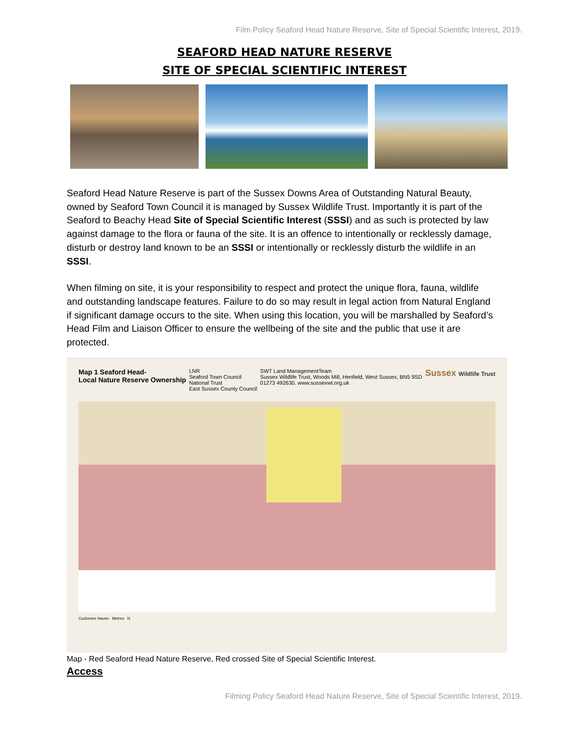Film Policy Seaford Head Nature Reserve, Site of Special Scientific Interest, 2019.
SEAFORD HEAD NATURE RESERVE
SITE OF SPECIAL SCIENTIFIC INTEREST
Seaford Head Nature Reserve is part of the Sussex Downs Area of Outstanding Natural Beauty, owned by Seaford Town Council it is managed by Sussex Wildlife Trust. Importantly it is part of the Seaford to Beachy Head Site of Special Scientific Interest (SSSI) and as such is protected by law against damage to the flora or fauna of the site. It is an offence to intentionally or recklessly damage, disturb or destroy land known to be an SSSI or intentionally or recklessly disturb the wildlife in an SSSI.
When filming on site, it is your responsibility to respect and protect the unique flora, fauna, wildlife and outstanding landscape features. Failure to do so may result in legal action from Natural England if significant damage occurs to the site. When using this location, you will be marshalled by Seaford’s Head Film and Liaison Officer to ensure the wellbeing of the site and the public that use it are protected.
Map 1 Seaford Head-
Local Nature Reserve Ownership LNR
Seaford Town Council
National Trust
East Sussex County Council SWT Land ManagementTeam
Sussex Wildlife Trust, Woods Mill, Henfield, West Sussex, BN5 9SD
01273 492630. www.sussexwt.org.uk Sussex Wildlife Trust
Cuckmere Haven Metres N
Map - Red Seaford Head Nature Reserve, Red crossed Site of Special Scientific Interest.
Access
Filming Policy Seaford Head Nature Reserve, Site of Special Scientific Interest, 2019.